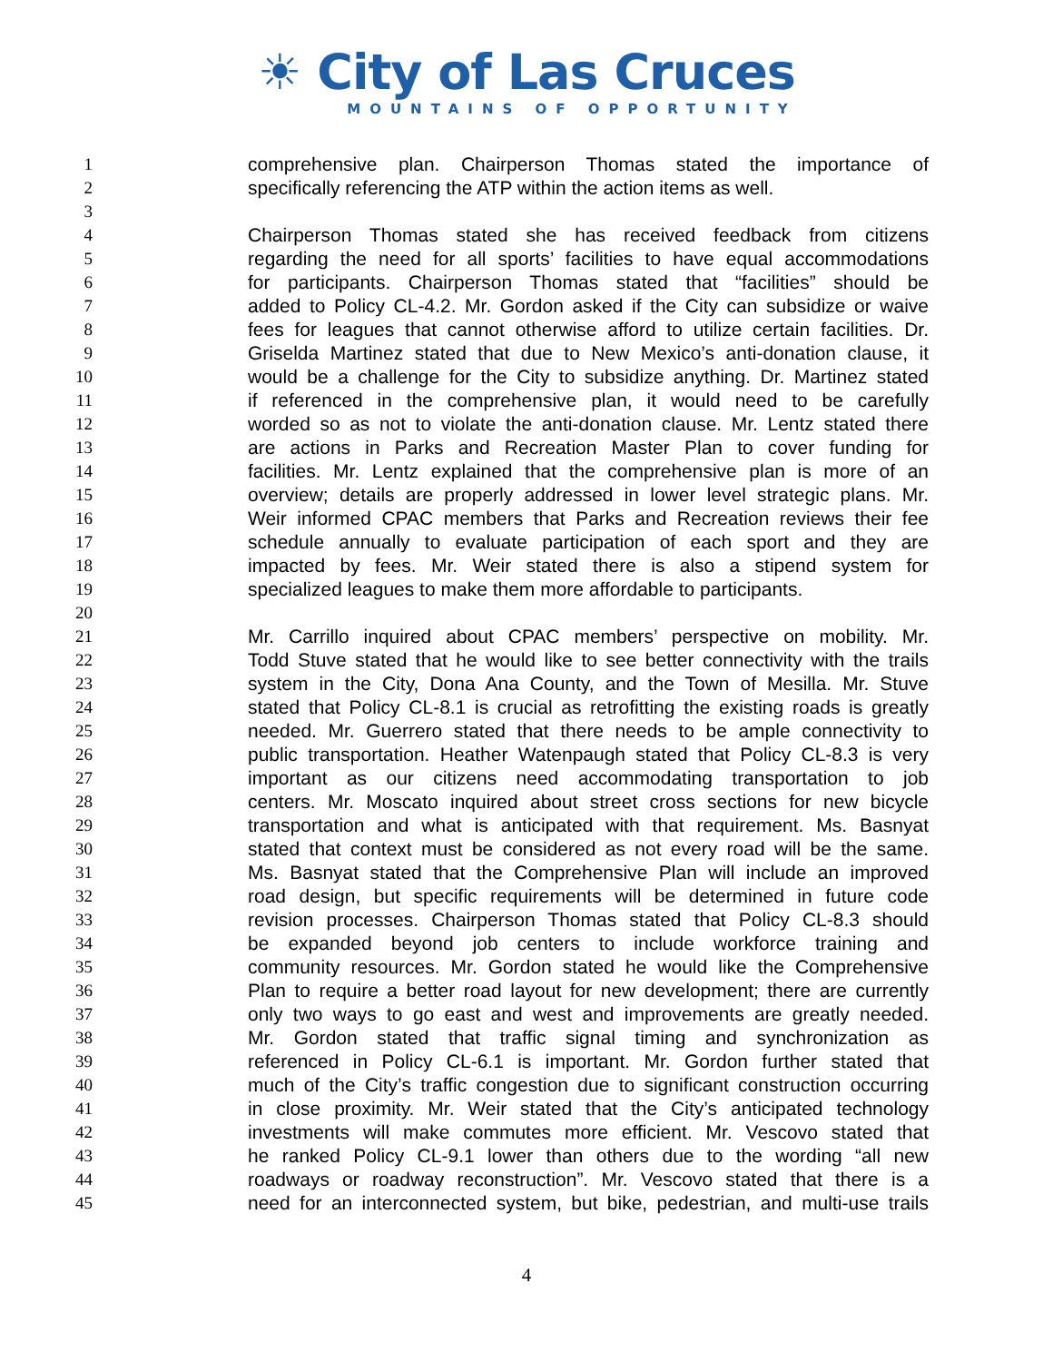☀ City of Las Cruces
MOUNTAINS OF OPPORTUNITY
1 comprehensive plan. Chairperson Thomas stated the importance of
2 specifically referencing the ATP within the action items as well.
3
4 Chairperson Thomas stated she has received feedback from citizens
5 regarding the need for all sports’ facilities to have equal accommodations
6 for participants. Chairperson Thomas stated that “facilities” should be
7 added to Policy CL-4.2. Mr. Gordon asked if the City can subsidize or waive
8 fees for leagues that cannot otherwise afford to utilize certain facilities. Dr.
9 Griselda Martinez stated that due to New Mexico’s anti-donation clause, it
10 would be a challenge for the City to subsidize anything. Dr. Martinez stated
11 if referenced in the comprehensive plan, it would need to be carefully
12 worded so as not to violate the anti-donation clause. Mr. Lentz stated there
13 are actions in Parks and Recreation Master Plan to cover funding for
14 facilities. Mr. Lentz explained that the comprehensive plan is more of an
15 overview; details are properly addressed in lower level strategic plans. Mr.
16 Weir informed CPAC members that Parks and Recreation reviews their fee
17 schedule annually to evaluate participation of each sport and they are
18 impacted by fees. Mr. Weir stated there is also a stipend system for
19 specialized leagues to make them more affordable to participants.
20
21 Mr. Carrillo inquired about CPAC members’ perspective on mobility. Mr.
22 Todd Stuve stated that he would like to see better connectivity with the trails
23 system in the City, Dona Ana County, and the Town of Mesilla. Mr. Stuve
24 stated that Policy CL-8.1 is crucial as retrofitting the existing roads is greatly
25 needed. Mr. Guerrero stated that there needs to be ample connectivity to
26 public transportation. Heather Watenpaugh stated that Policy CL-8.3 is very
27 important as our citizens need accommodating transportation to job
28 centers. Mr. Moscato inquired about street cross sections for new bicycle
29 transportation and what is anticipated with that requirement. Ms. Basnyat
30 stated that context must be considered as not every road will be the same.
31 Ms. Basnyat stated that the Comprehensive Plan will include an improved
32 road design, but specific requirements will be determined in future code
33 revision processes. Chairperson Thomas stated that Policy CL-8.3 should
34 be expanded beyond job centers to include workforce training and
35 community resources. Mr. Gordon stated he would like the Comprehensive
36 Plan to require a better road layout for new development; there are currently
37 only two ways to go east and west and improvements are greatly needed.
38 Mr. Gordon stated that traffic signal timing and synchronization as
39 referenced in Policy CL-6.1 is important. Mr. Gordon further stated that
40 much of the City’s traffic congestion due to significant construction occurring
41 in close proximity. Mr. Weir stated that the City’s anticipated technology
42 investments will make commutes more efficient. Mr. Vescovo stated that
43 he ranked Policy CL-9.1 lower than others due to the wording “all new
44 roadways or roadway reconstruction”. Mr. Vescovo stated that there is a
45 need for an interconnected system, but bike, pedestrian, and multi-use trails
4